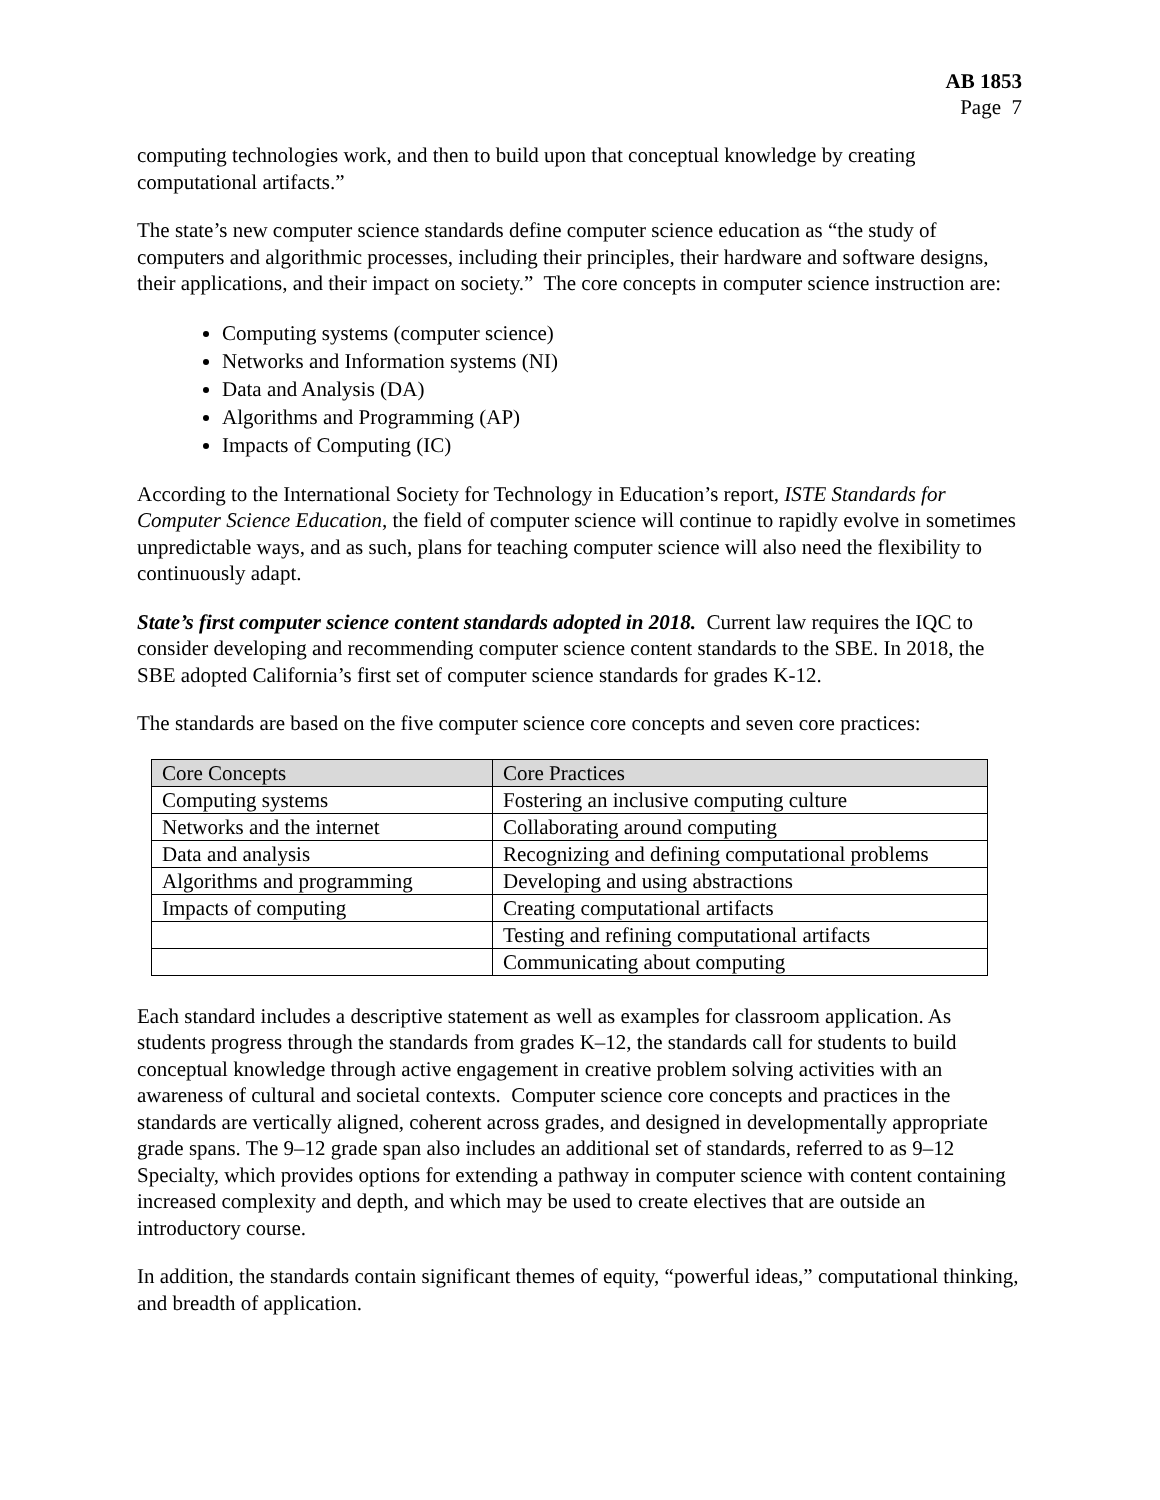AB 1853
Page 7
computing technologies work, and then to build upon that conceptual knowledge by creating computational artifacts.”
The state’s new computer science standards define computer science education as “the study of computers and algorithmic processes, including their principles, their hardware and software designs, their applications, and their impact on society.” The core concepts in computer science instruction are:
Computing systems (computer science)
Networks and Information systems (NI)
Data and Analysis (DA)
Algorithms and Programming (AP)
Impacts of Computing (IC)
According to the International Society for Technology in Education’s report, ISTE Standards for Computer Science Education, the field of computer science will continue to rapidly evolve in sometimes unpredictable ways, and as such, plans for teaching computer science will also need the flexibility to continuously adapt.
State’s first computer science content standards adopted in 2018. Current law requires the IQC to consider developing and recommending computer science content standards to the SBE. In 2018, the SBE adopted California’s first set of computer science standards for grades K-12.
The standards are based on the five computer science core concepts and seven core practices:
| Core Concepts | Core Practices |
| --- | --- |
| Computing systems | Fostering an inclusive computing culture |
| Networks and the internet | Collaborating around computing |
| Data and analysis | Recognizing and defining computational problems |
| Algorithms and programming | Developing and using abstractions |
| Impacts of computing | Creating computational artifacts |
| | Testing and refining computational artifacts |
| | Communicating about computing |
Each standard includes a descriptive statement as well as examples for classroom application. As students progress through the standards from grades K–12, the standards call for students to build conceptual knowledge through active engagement in creative problem solving activities with an awareness of cultural and societal contexts. Computer science core concepts and practices in the standards are vertically aligned, coherent across grades, and designed in developmentally appropriate grade spans. The 9–12 grade span also includes an additional set of standards, referred to as 9–12 Specialty, which provides options for extending a pathway in computer science with content containing increased complexity and depth, and which may be used to create electives that are outside an introductory course.
In addition, the standards contain significant themes of equity, “powerful ideas,” computational thinking, and breadth of application.